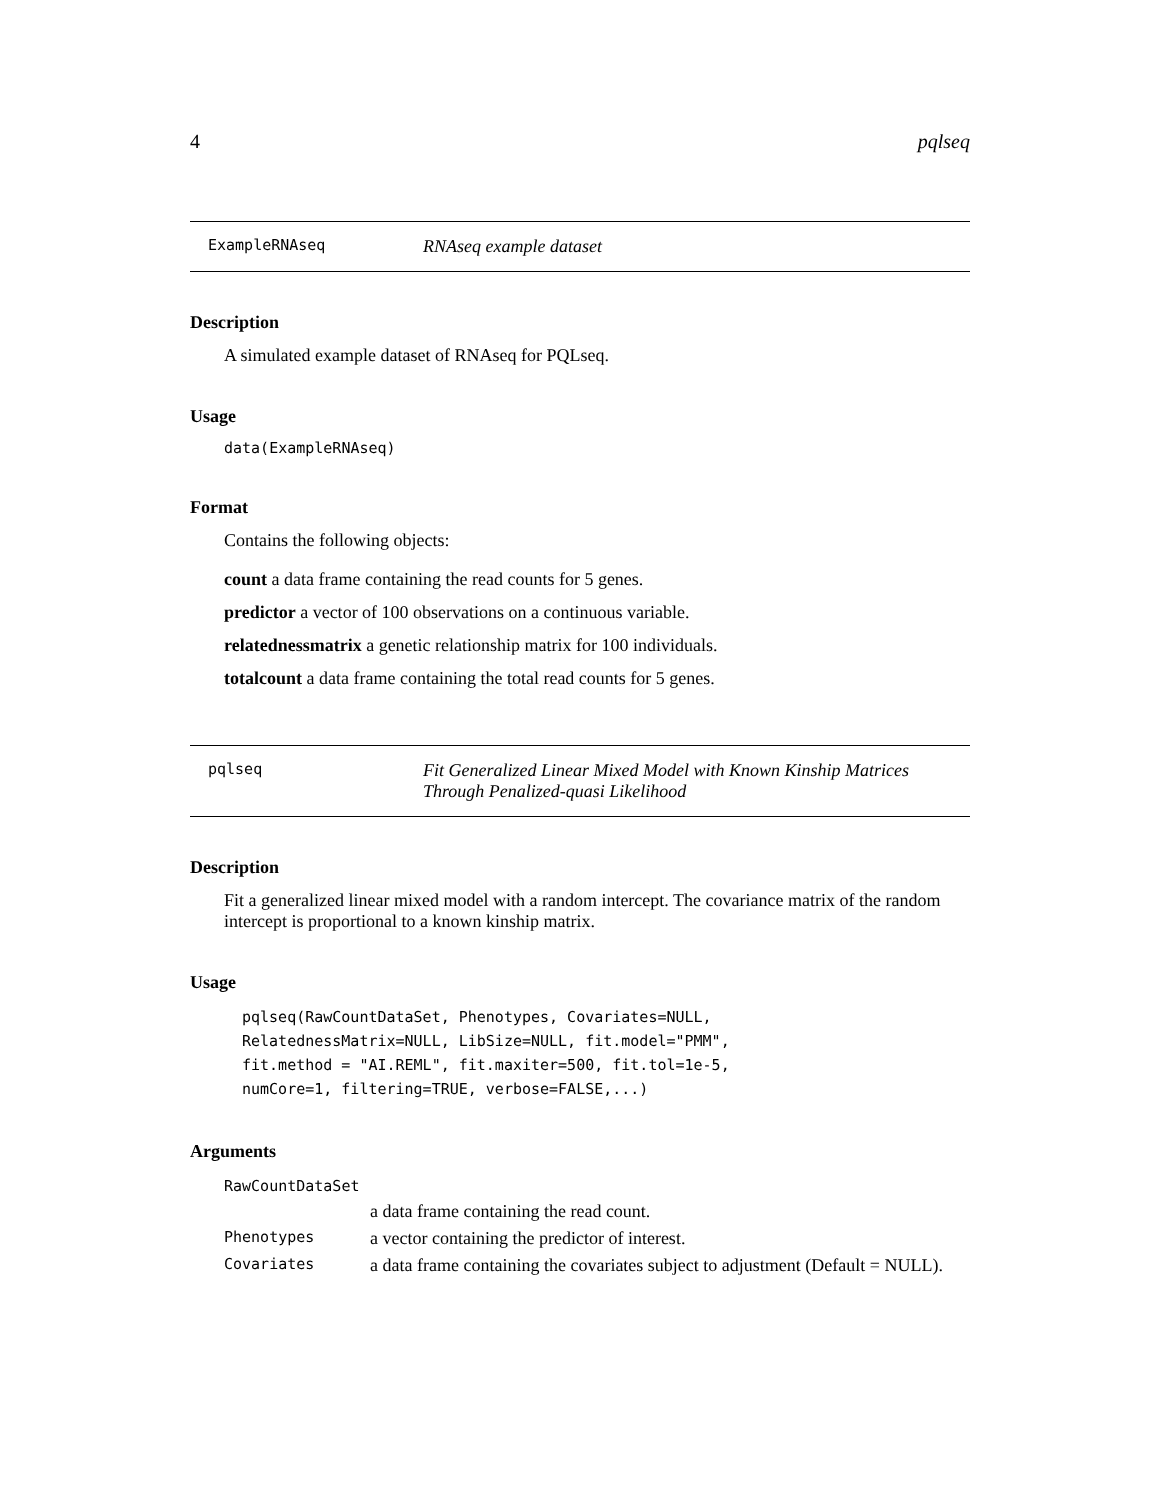4 pqlseq
ExampleRNAseq RNAseq example dataset
Description
A simulated example dataset of RNAseq for PQLseq.
Usage
data(ExampleRNAseq)
Format
Contains the following objects:
count a data frame containing the read counts for 5 genes.
predictor a vector of 100 observations on a continuous variable.
relatednessmatrix a genetic relationship matrix for 100 individuals.
totalcount a data frame containing the total read counts for 5 genes.
pqlseq Fit Generalized Linear Mixed Model with Known Kinship Matrices
Through Penalized-quasi Likelihood
Description
Fit a generalized linear mixed model with a random intercept. The covariance matrix of the random intercept is proportional to a known kinship matrix.
Usage
pqlseq(RawCountDataSet, Phenotypes, Covariates=NULL,
RelatednessMatrix=NULL, LibSize=NULL, fit.model="PMM",
fit.method = "AI.REML", fit.maxiter=500, fit.tol=1e-5,
numCore=1, filtering=TRUE, verbose=FALSE,...)
Arguments
| RawCountDataSet | |
| | a data frame containing the read count. |
| Phenotypes | a vector containing the predictor of interest. |
| Covariates | a data frame containing the covariates subject to adjustment (Default = NULL). |